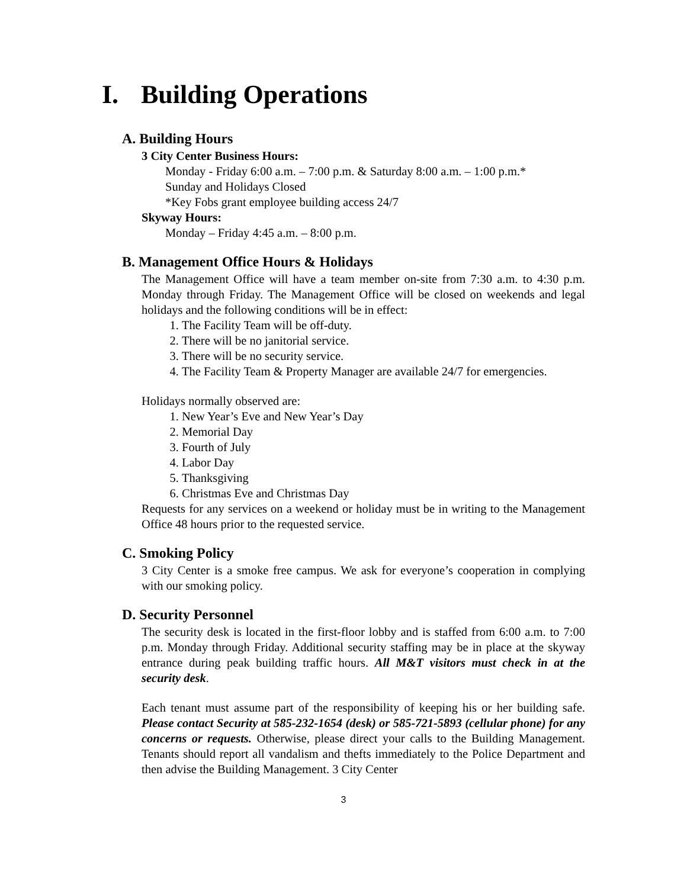I. Building Operations
A. Building Hours
3 City Center Business Hours:
Monday - Friday 6:00 a.m. – 7:00 p.m. & Saturday 8:00 a.m. – 1:00 p.m.*
Sunday and Holidays Closed
*Key Fobs grant employee building access 24/7
Skyway Hours:
Monday – Friday 4:45 a.m. – 8:00 p.m.
B. Management Office Hours & Holidays
The Management Office will have a team member on-site from 7:30 a.m. to 4:30 p.m. Monday through Friday. The Management Office will be closed on weekends and legal holidays and the following conditions will be in effect:
1. The Facility Team will be off-duty.
2. There will be no janitorial service.
3. There will be no security service.
4. The Facility Team & Property Manager are available 24/7 for emergencies.
Holidays normally observed are:
1. New Year’s Eve and New Year’s Day
2. Memorial Day
3. Fourth of July
4. Labor Day
5. Thanksgiving
6. Christmas Eve and Christmas Day
Requests for any services on a weekend or holiday must be in writing to the Management Office 48 hours prior to the requested service.
C. Smoking Policy
3 City Center is a smoke free campus. We ask for everyone’s cooperation in complying with our smoking policy.
D. Security Personnel
The security desk is located in the first-floor lobby and is staffed from 6:00 a.m. to 7:00 p.m. Monday through Friday. Additional security staffing may be in place at the skyway entrance during peak building traffic hours. All M&T visitors must check in at the security desk.
Each tenant must assume part of the responsibility of keeping his or her building safe. Please contact Security at 585-232-1654 (desk) or 585-721-5893 (cellular phone) for any concerns or requests. Otherwise, please direct your calls to the Building Management. Tenants should report all vandalism and thefts immediately to the Police Department and then advise the Building Management. 3 City Center
3